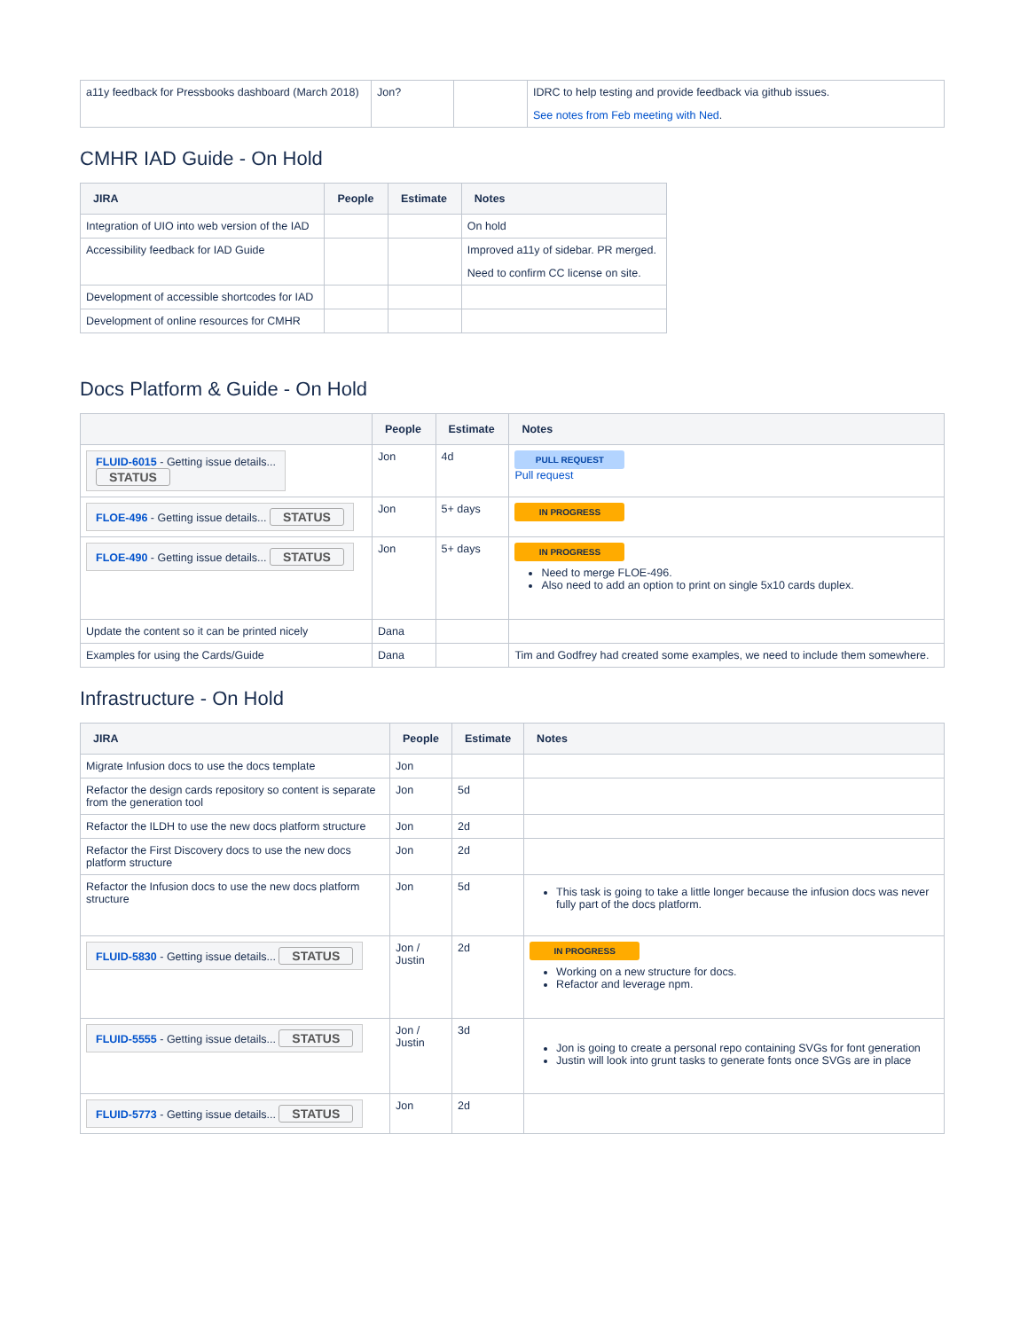| a11y feedback for Pressbooks dashboard (March 2018) | Jon? | | IDRC to help testing and provide feedback via github issues. See notes from Feb meeting with Ned . |
CMHR IAD Guide - On Hold
| JIRA | People | Estimate | Notes |
| --- | --- | --- | --- |
| Integration of UIO into web version of the IAD | | | On hold |
| Accessibility feedback for IAD Guide | | | Improved a11y of sidebar. PR merged. Need to confirm CC license on site. |
| Development of accessible shortcodes for IAD | | | |
| Development of online resources for CMHR | | | |
Docs Platform & Guide - On Hold
| | People | Estimate | Notes |
| --- | --- | --- | --- |
| FLUID-6015 - Getting issue details... STATUS | Jon | 4d | PULL REQUEST Pull request |
| FLOE-496 - Getting issue details... STATUS | Jon | 5+ days | IN PROGRESS |
| FLOE-490 - Getting issue details... STATUS | Jon | 5+ days | IN PROGRESS Need to merge FLOE-496. Also need to add an option to print on single 5x10 cards duplex. |
| Update the content so it can be printed nicely | Dana | | |
| Examples for using the Cards/Guide | Dana | | Tim and Godfrey had created some examples, we need to include them somewhere. |
Infrastructure - On Hold
| JIRA | People | Estimate | Notes |
| --- | --- | --- | --- |
| Migrate Infusion docs to use the docs template | Jon | | |
| Refactor the design cards repository so content is separate from the generation tool | Jon | 5d | |
| Refactor the ILDH to use the new docs platform structure | Jon | 2d | |
| Refactor the First Discovery docs to use the new docs platform structure | Jon | 2d | |
| Refactor the Infusion docs to use the new docs platform structure | Jon | 5d | This task is going to take a little longer because the infusion docs was never fully part of the docs platform. |
| FLUID-5830 - Getting issue details... STATUS | Jon / Justin | 2d | IN PROGRESS Working on a new structure for docs. Refactor and leverage npm. |
| FLUID-5555 - Getting issue details... STATUS | Jon / Justin | 3d | Jon is going to create a personal repo containing SVGs for font generation Justin will look into grunt tasks to generate fonts once SVGs are in place |
| FLUID-5773 - Getting issue details... STATUS | Jon | 2d | |